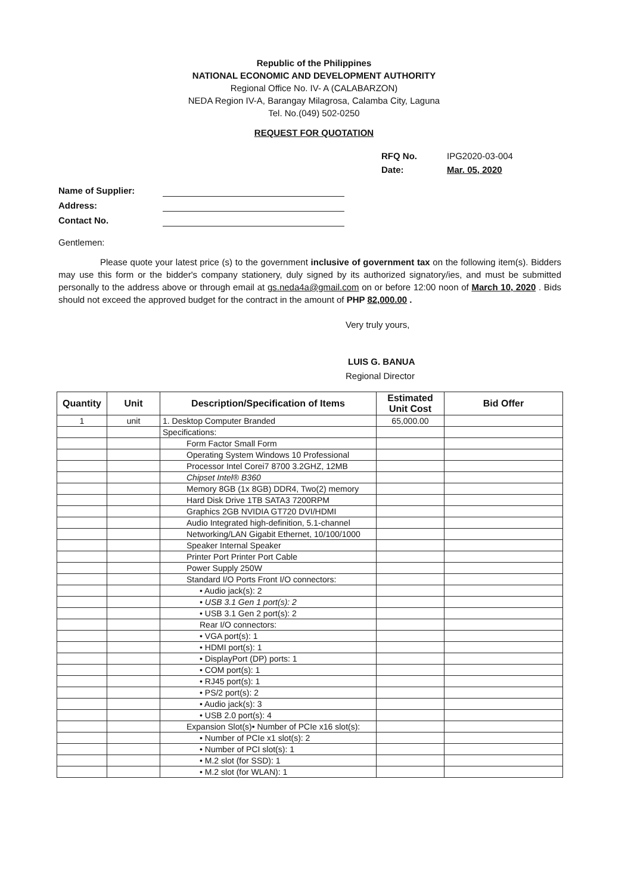Republic of the Philippines
NATIONAL ECONOMIC AND DEVELOPMENT AUTHORITY
Regional Office No. IV- A (CALABARZON)
NEDA Region IV-A, Barangay Milagrosa, Calamba City, Laguna
Tel. No.(049) 502-0250
REQUEST FOR QUOTATION
RFQ No. IPG2020-03-004 Date: Mar. 05, 2020
Name of Supplier: Address: Contact No.
Gentlemen:
Please quote your latest price (s) to the government inclusive of government tax on the following item(s). Bidders may use this form or the bidder's company stationery, duly signed by its authorized signatory/ies, and must be submitted personally to the address above or through email at gs.neda4a@gmail.com on or before 12:00 noon of March 10, 2020 . Bids should not exceed the approved budget for the contract in the amount of PHP 82,000.00 .
Very truly yours,
LUIS G. BANUA
Regional Director
| Quantity | Unit | Description/Specification of Items | Estimated Unit Cost | Bid Offer |
| --- | --- | --- | --- | --- |
| 1 | unit | 1. Desktop Computer Branded | 65,000.00 | |
| | | Specifications: | | |
| | | Form Factor Small Form | | |
| | | Operating System Windows 10 Professional | | |
| | | Processor Intel Corei7 8700 3.2GHZ, 12MB | | |
| | | Chipset Intel® B360 | | |
| | | Memory 8GB (1x 8GB) DDR4, Two(2) memory | | |
| | | Hard Disk Drive 1TB SATA3 7200RPM | | |
| | | Graphics 2GB NVIDIA GT720 DVI/HDMI | | |
| | | Audio Integrated high-definition, 5.1-channel | | |
| | | Networking/LAN Gigabit Ethernet, 10/100/1000 | | |
| | | Speaker Internal Speaker | | |
| | | Printer Port Printer Port Cable | | |
| | | Power Supply 250W | | |
| | | Standard I/O Ports Front I/O connectors: | | |
| | | • Audio jack(s): 2 | | |
| | | • USB 3.1 Gen 1 port(s): 2 | | |
| | | • USB 3.1 Gen 2 port(s): 2 | | |
| | | Rear I/O connectors: | | |
| | | • VGA port(s): 1 | | |
| | | • HDMI port(s): 1 | | |
| | | • DisplayPort (DP) ports: 1 | | |
| | | • COM port(s): 1 | | |
| | | • RJ45 port(s): 1 | | |
| | | • PS/2 port(s): 2 | | |
| | | • Audio jack(s): 3 | | |
| | | • USB 2.0 port(s): 4 | | |
| | | Expansion Slot(s)• Number of PCIe x16 slot(s): | | |
| | | • Number of PCIe x1 slot(s): 2 | | |
| | | • Number of PCI slot(s): 1 | | |
| | | • M.2 slot (for SSD): 1 | | |
| | | • M.2 slot (for WLAN): 1 | | |